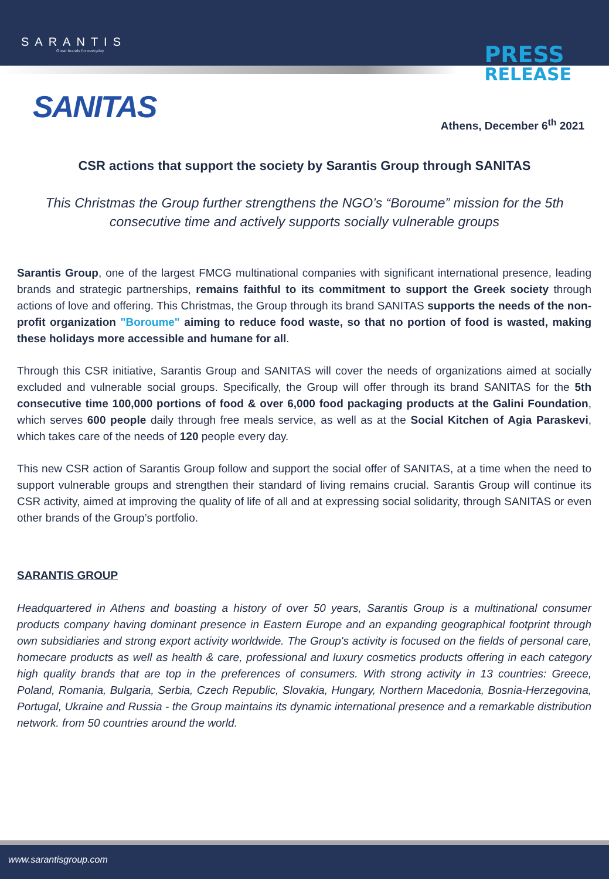SARANTIS
Great brands for everyday
PRESS
RELEASE
SANITAS
Athens, December 6<sup>th</sup> 2021
CSR actions that support the society by Sarantis Group through SANITAS
This Christmas the Group further strengthens the NGO’s “Boroume” mission for the 5th consecutive time and actively supports socially vulnerable groups
Sarantis Group, one of the largest FMCG multinational companies with significant international presence, leading brands and strategic partnerships, remains faithful to its commitment to support the Greek society through actions of love and offering. This Christmas, the Group through its brand SANITAS supports the needs of the non-profit organization "Boroume" aiming to reduce food waste, so that no portion of food is wasted, making these holidays more accessible and humane for all.
Through this CSR initiative, Sarantis Group and SANITAS will cover the needs of organizations aimed at socially excluded and vulnerable social groups. Specifically, the Group will offer through its brand SANITAS for the 5th consecutive time 100,000 portions of food & over 6,000 food packaging products at the Galini Foundation, which serves 600 people daily through free meals service, as well as at the Social Kitchen of Agia Paraskevi, which takes care of the needs of 120 people every day.
This new CSR action of Sarantis Group follow and support the social offer of SANITAS, at a time when the need to support vulnerable groups and strengthen their standard of living remains crucial. Sarantis Group will continue its CSR activity, aimed at improving the quality of life of all and at expressing social solidarity, through SANITAS or even other brands of the Group’s portfolio.
SARANTIS GROUP
Headquartered in Athens and boasting a history of over 50 years, Sarantis Group is a multinational consumer products company having dominant presence in Eastern Europe and an expanding geographical footprint through own subsidiaries and strong export activity worldwide. The Group's activity is focused on the fields of personal care, homecare products as well as health & care, professional and luxury cosmetics products offering in each category high quality brands that are top in the preferences of consumers. With strong activity in 13 countries: Greece, Poland, Romania, Bulgaria, Serbia, Czech Republic, Slovakia, Hungary, Northern Macedonia, Bosnia-Herzegovina, Portugal, Ukraine and Russia - the Group maintains its dynamic international presence and a remarkable distribution network. from 50 countries around the world.
www.sarantisgroup.com